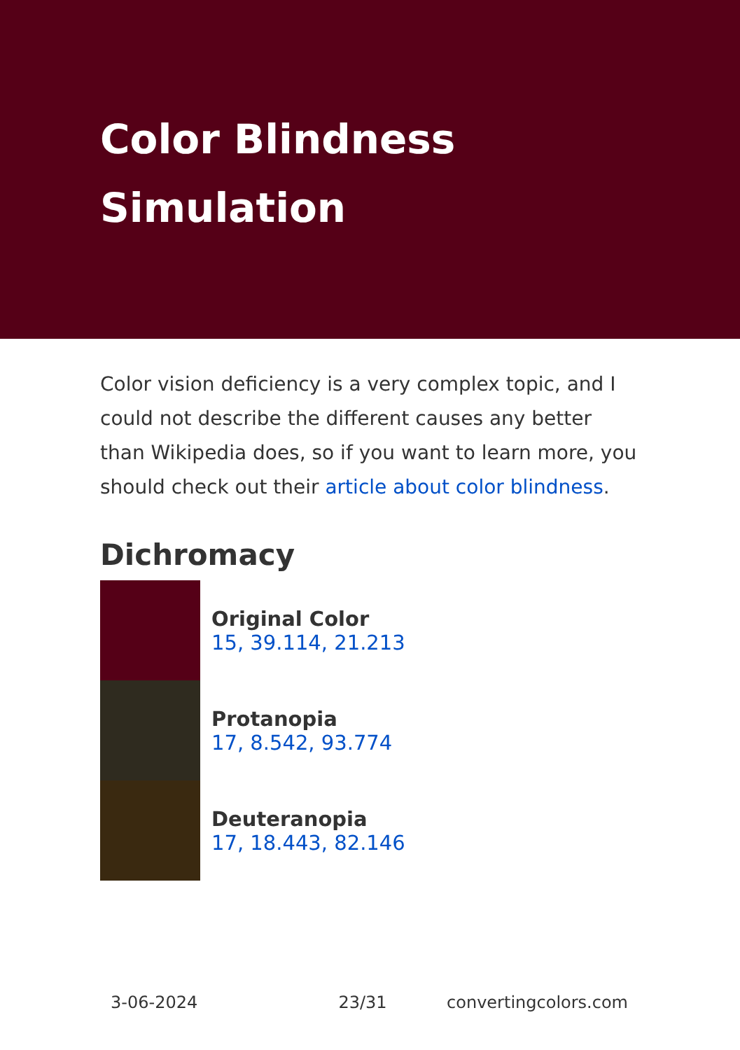Color Blindness Simulation
Color vision deficiency is a very complex topic, and I could not describe the different causes any better than Wikipedia does, so if you want to learn more, you should check out their article about color blindness.
Dichromacy
Original Color
15, 39.114, 21.213
Protanopia
17, 8.542, 93.774
Deuteranopia
17, 18.443, 82.146
3-06-2024 23/31 convertingcolors.com